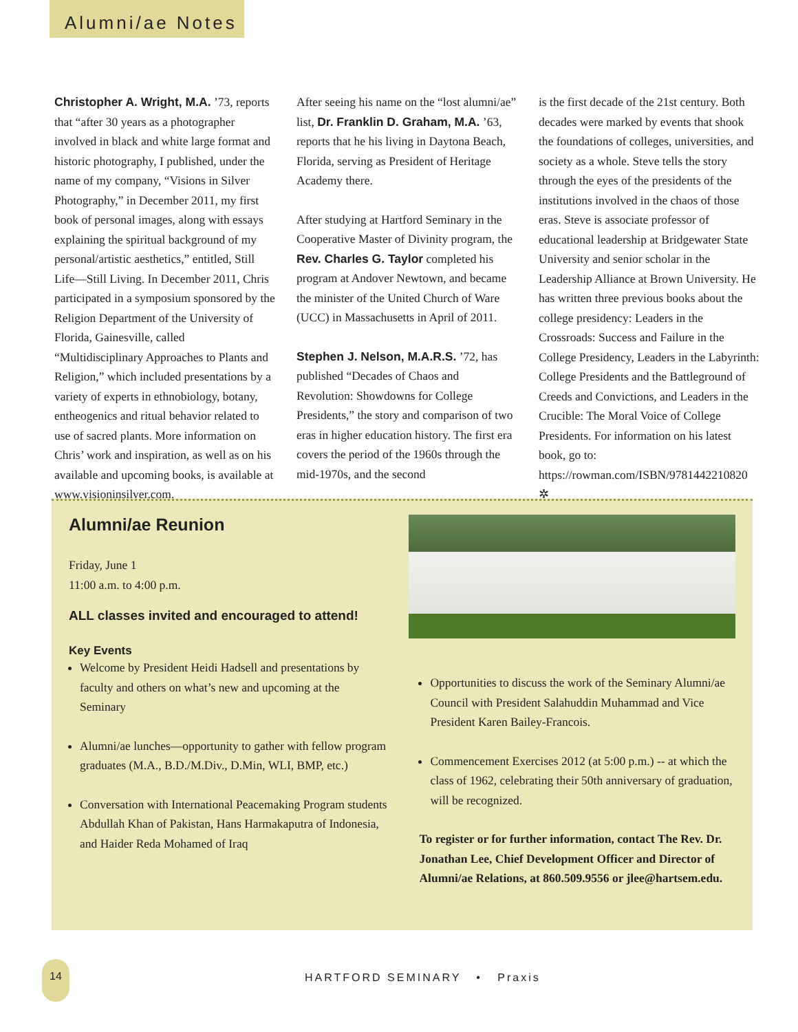Alumni/ae Notes
Christopher A. Wright, M.A. ’73, reports that “after 30 years as a photographer involved in black and white large format and historic photography, I published, under the name of my company, “Visions in Silver Photography,” in December 2011, my first book of personal images, along with essays explaining the spiritual background of my personal/artistic aesthetics,” entitled, Still Life—Still Living. In December 2011, Chris participated in a symposium sponsored by the Religion Department of the University of Florida, Gainesville, called “Multidisciplinary Approaches to Plants and Religion,” which included presentations by a variety of experts in ethnobiology, botany, entheogenics and ritual behavior related to use of sacred plants. More information on Chris’ work and inspiration, as well as on his available and upcoming books, is available at www.visioninsilver.com.
After seeing his name on the “lost alumni/ae” list, Dr. Franklin D. Graham, M.A. ’63, reports that he his living in Daytona Beach, Florida, serving as President of Heritage Academy there.
After studying at Hartford Seminary in the Cooperative Master of Divinity program, the Rev. Charles G. Taylor completed his program at Andover Newtown, and became the minister of the United Church of Ware (UCC) in Massachusetts in April of 2011.
Stephen J. Nelson, M.A.R.S. ’72, has published “Decades of Chaos and Revolution: Showdowns for College Presidents,” the story and comparison of two eras in higher education history. The first era covers the period of the 1960s through the mid-1970s, and the second
is the first decade of the 21st century. Both decades were marked by events that shook the foundations of colleges, universities, and society as a whole. Steve tells the story through the eyes of the presidents of the institutions involved in the chaos of those eras. Steve is associate professor of educational leadership at Bridgewater State University and senior scholar in the Leadership Alliance at Brown University. He has written three previous books about the college presidency: Leaders in the Crossroads: Success and Failure in the College Presidency, Leaders in the Labyrinth: College Presidents and the Battleground of Creeds and Convictions, and Leaders in the Crucible: The Moral Voice of College Presidents. For information on his latest book, go to: https://rowman.com/ISBN/9781442210820 ✲
Alumni/ae Reunion
Friday, June 1
11:00 a.m. to 4:00 p.m.
ALL classes invited and encouraged to attend!
Key Events
Welcome by President Heidi Hadsell and presentations by faculty and others on what’s new and upcoming at the Seminary
Alumni/ae lunches—opportunity to gather with fellow program graduates (M.A., B.D./M.Div., D.Min, WLI, BMP, etc.)
Conversation with International Peacemaking Program students Abdullah Khan of Pakistan, Hans Harmakaputra of Indonesia, and Haider Reda Mohamed of Iraq
Opportunities to discuss the work of the Seminary Alumni/ae Council with President Salahuddin Muhammad and Vice President Karen Bailey-Francois.
Commencement Exercises 2012 (at 5:00 p.m.) -- at which the class of 1962, celebrating their 50th anniversary of graduation, will be recognized.
To register or for further information, contact The Rev. Dr. Jonathan Lee, Chief Development Officer and Director of Alumni/ae Relations, at 860.509.9556 or jlee@hartsem.edu.
14
HARTFORD SEMINARY • Praxis